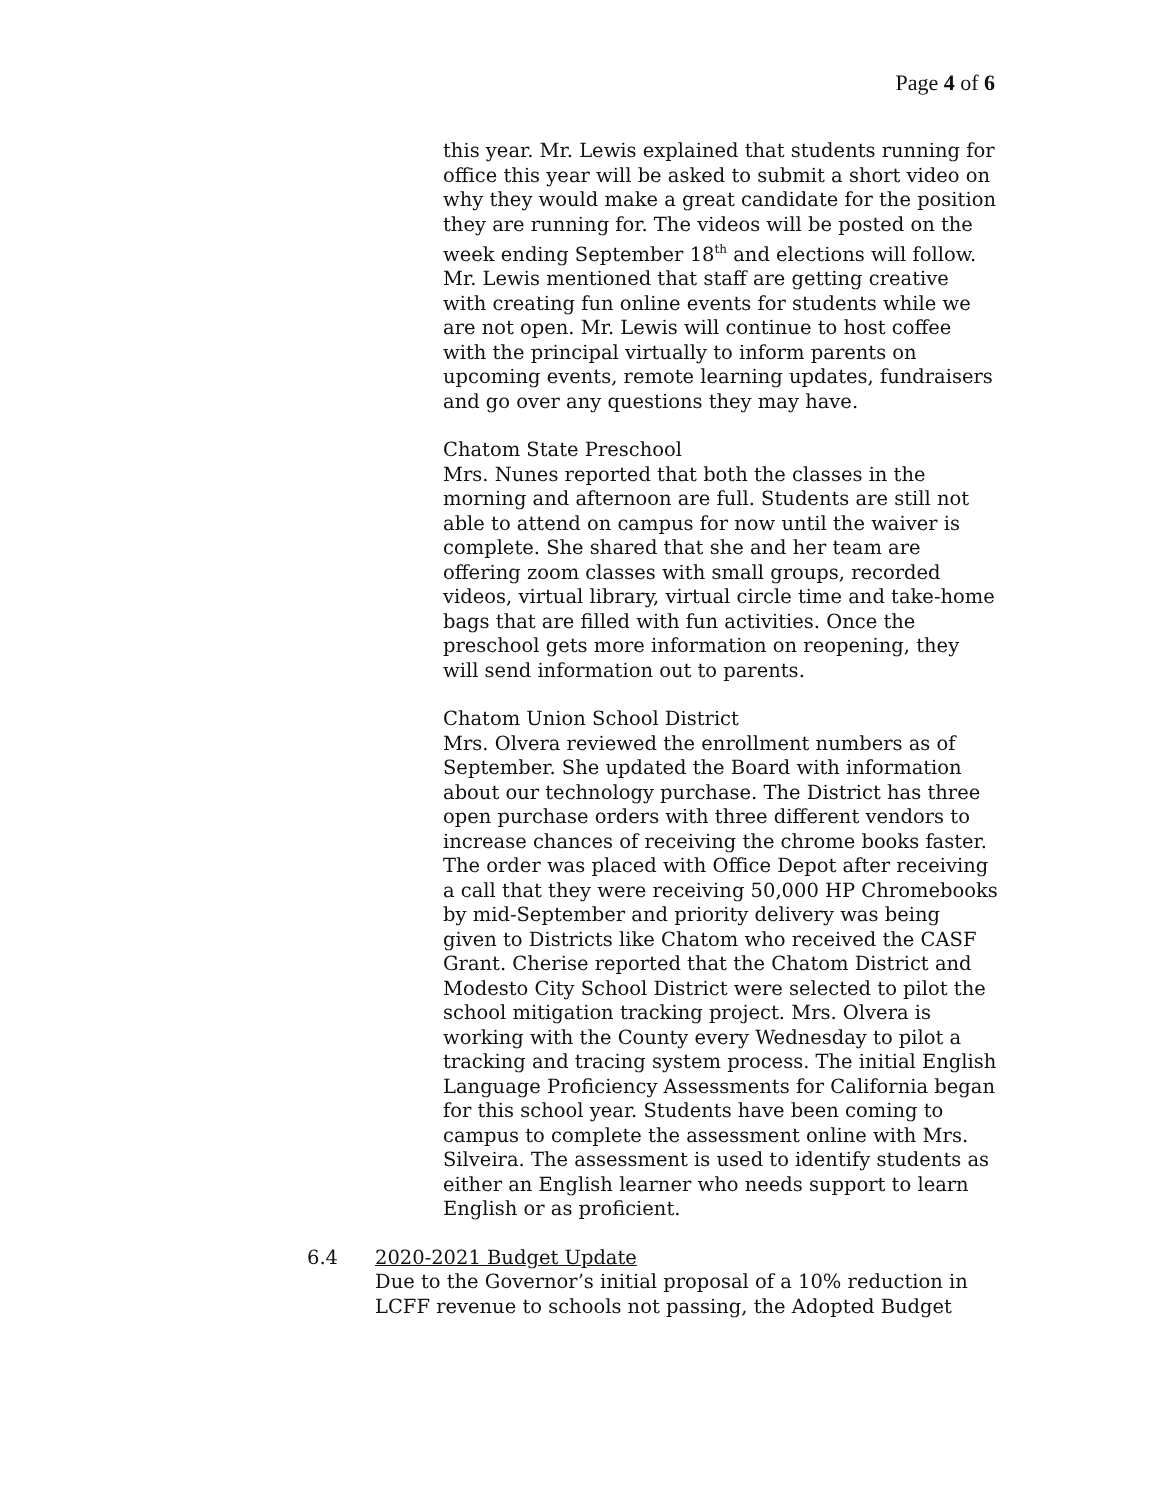Page 4 of 6
this year. Mr. Lewis explained that students running for office this year will be asked to submit a short video on why they would make a great candidate for the position they are running for. The videos will be posted on the week ending September 18<sup>th</sup> and elections will follow. Mr. Lewis mentioned that staff are getting creative with creating fun online events for students while we are not open. Mr. Lewis will continue to host coffee with the principal virtually to inform parents on upcoming events, remote learning updates, fundraisers and go over any questions they may have.
Chatom State Preschool
Mrs. Nunes reported that both the classes in the morning and afternoon are full. Students are still not able to attend on campus for now until the waiver is complete. She shared that she and her team are offering zoom classes with small groups, recorded videos, virtual library, virtual circle time and take-home bags that are filled with fun activities. Once the preschool gets more information on reopening, they will send information out to parents.
Chatom Union School District
Mrs. Olvera reviewed the enrollment numbers as of September. She updated the Board with information about our technology purchase. The District has three open purchase orders with three different vendors to increase chances of receiving the chrome books faster. The order was placed with Office Depot after receiving a call that they were receiving 50,000 HP Chromebooks by mid-September and priority delivery was being given to Districts like Chatom who received the CASF Grant. Cherise reported that the Chatom District and Modesto City School District were selected to pilot the school mitigation tracking project. Mrs. Olvera is working with the County every Wednesday to pilot a tracking and tracing system process. The initial English Language Proficiency Assessments for California began for this school year. Students have been coming to campus to complete the assessment online with Mrs. Silveira. The assessment is used to identify students as either an English learner who needs support to learn English or as proficient.
6.4 2020-2021 Budget Update
Due to the Governor’s initial proposal of a 10% reduction in LCFF revenue to schools not passing, the Adopted Budget